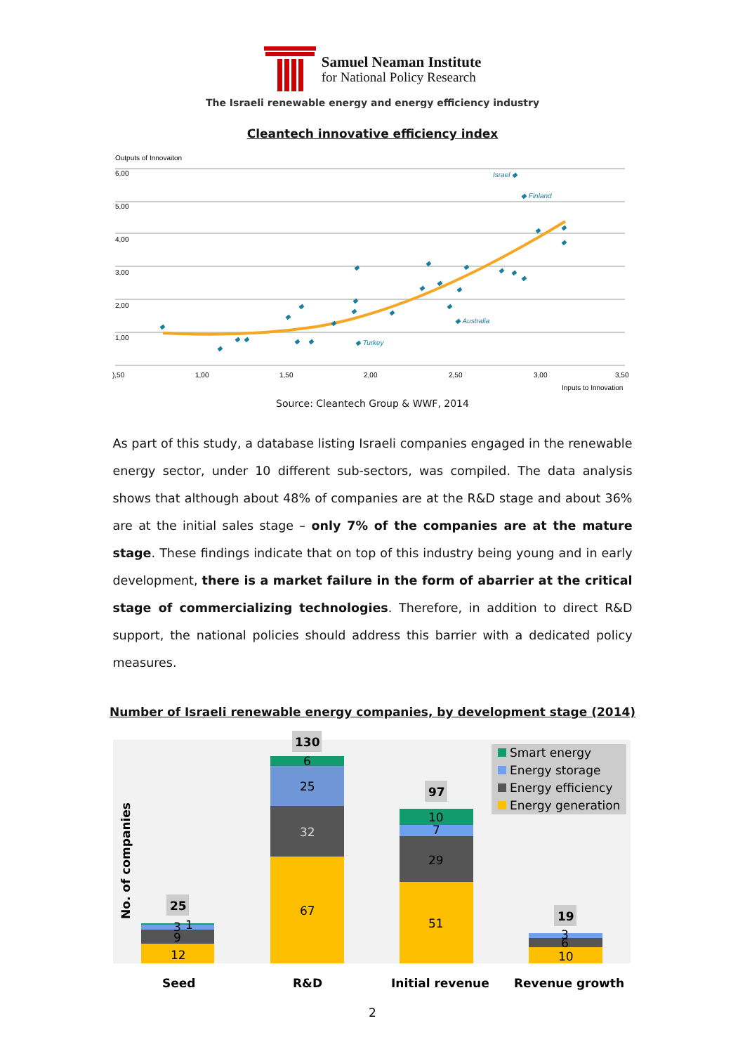Samuel Neaman Institute
for National Policy Research
The Israeli renewable energy and energy efficiency industry
Cleantech innovative efficiency index
Outputs of Innovaiton
6,00
5,00
4,00
3,00
2,00
1,00
),50
1,00
1,50
2,00
2,50
3,00
3,50
Inputs to Innovation
Israel ◆
◆ Finland
◆ Australia
◆ Turkey
◆
◆
◆
◆
◆
◆
◆
◆
◆
◆
◆
◆
◆
◆
◆
◆
◆
◆
◆
◆
◆
◆
◆
◆
◆
Source: Cleantech Group & WWF, 2014
As part of this study, a database listing Israeli companies engaged in the renewable energy sector, under 10 different sub-sectors, was compiled. The data analysis shows that although about 48% of companies are at the R&D stage and about 36% are at the initial sales stage – only 7% of the companies are at the mature stage. These findings indicate that on top of this industry being young and in early development, there is a market failure in the form of abarrier at the critical stage of commercializing technologies. Therefore, in addition to direct R&D support, the national policies should address this barrier with a dedicated policy measures.
Number of Israeli renewable energy companies, by development stage (2014)
No. of companies
12
9
3
1
25
67
32
25
6
130
51
29
7
10
97
10
6
3
19
Smart energy
Energy storage
Energy efficiency
Energy generation
Seed
R&D
Initial revenue
Revenue growth
2